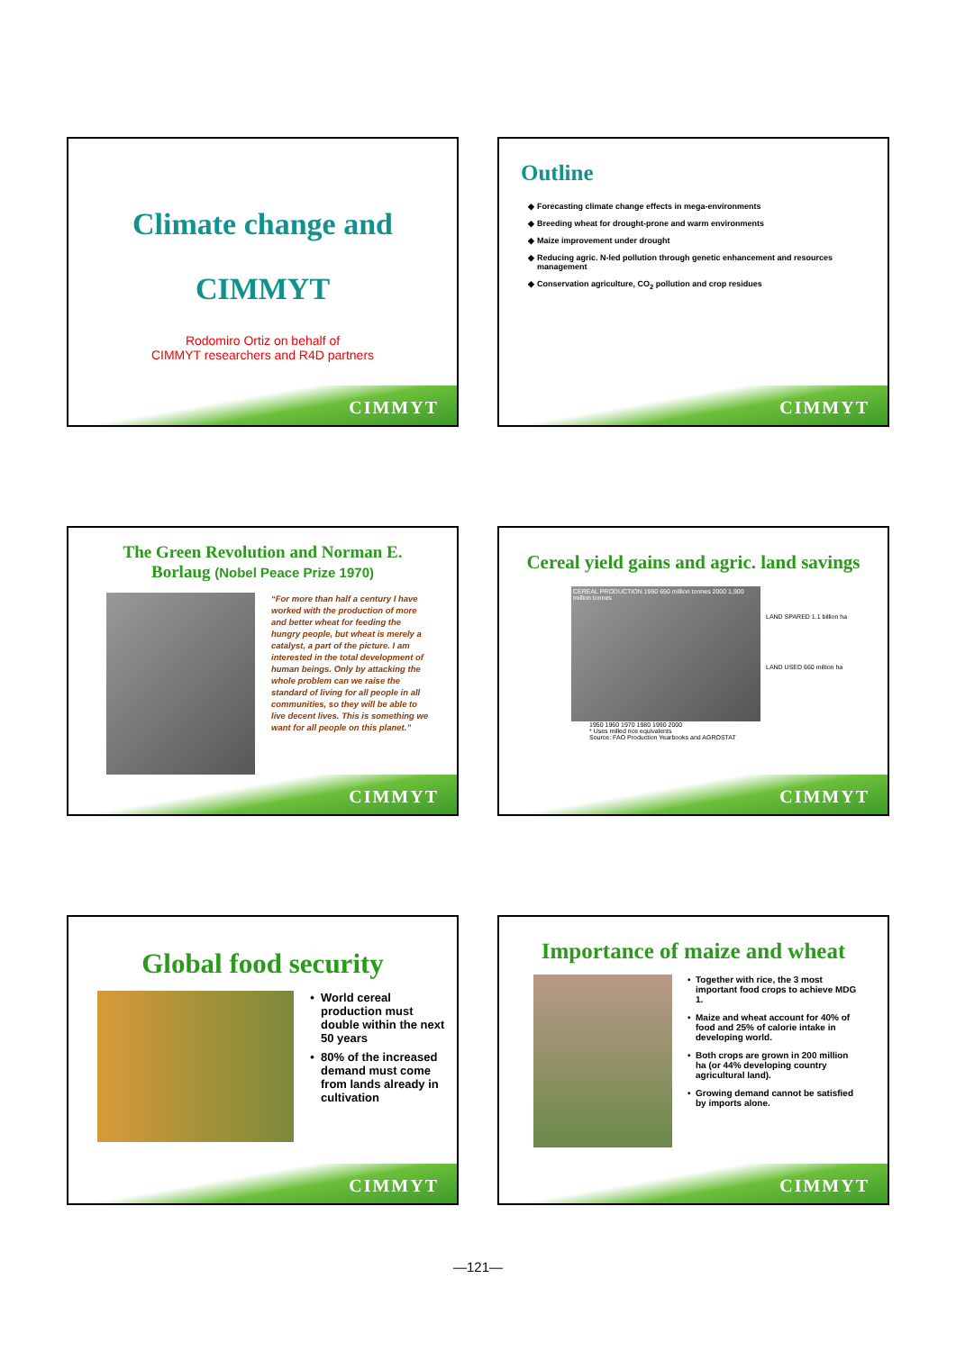Climate change and
CIMMYT
Rodomiro Ortiz on behalf of
CIMMYT researchers and R4D partners
CIMMYT
Outline
Forecasting climate change effects in mega-environments
Breeding wheat for drought-prone and warm environments
Maize improvement under drought
Reducing agric. N-led pollution through genetic enhancement and resources management
Conservation agriculture, CO<sub>2</sub> pollution and crop residues
CIMMYT
The Green Revolution and Norman E.
Borlaug (Nobel Peace Prize 1970)
“For more than half a century I have worked with the production of more and better wheat for feeding the hungry people, but wheat is merely a catalyst, a part of the picture. I am interested in the total development of human beings. Only by attacking the whole problem can we raise the standard of living for all people in all communities, so they will be able to live decent lives. This is something we want for all people on this planet.”
CIMMYT
Cereal yield gains and agric. land savings
CEREAL PRODUCTION 1950 650 million tonnes 2000 1,900 million tonnes
LAND SPARED 1.1 billion ha
LAND USED 660 million ha
1950 1960 1970 1980 1990 2000
* Uses milled rice equivalents
Source: FAO Production Yearbooks and AGROSTAT
CIMMYT
Global food security
World cereal production must double within the next 50 years
80% of the increased demand must come from lands already in cultivation
CIMMYT
Importance of maize and wheat
Together with rice, the 3 most important food crops to achieve MDG 1.
Maize and wheat account for 40% of food and 25% of calorie intake in developing world.
Both crops are grown in 200 million ha (or 44% developing country agricultural land).
Growing demand cannot be satisfied by imports alone.
CIMMYT
—121—